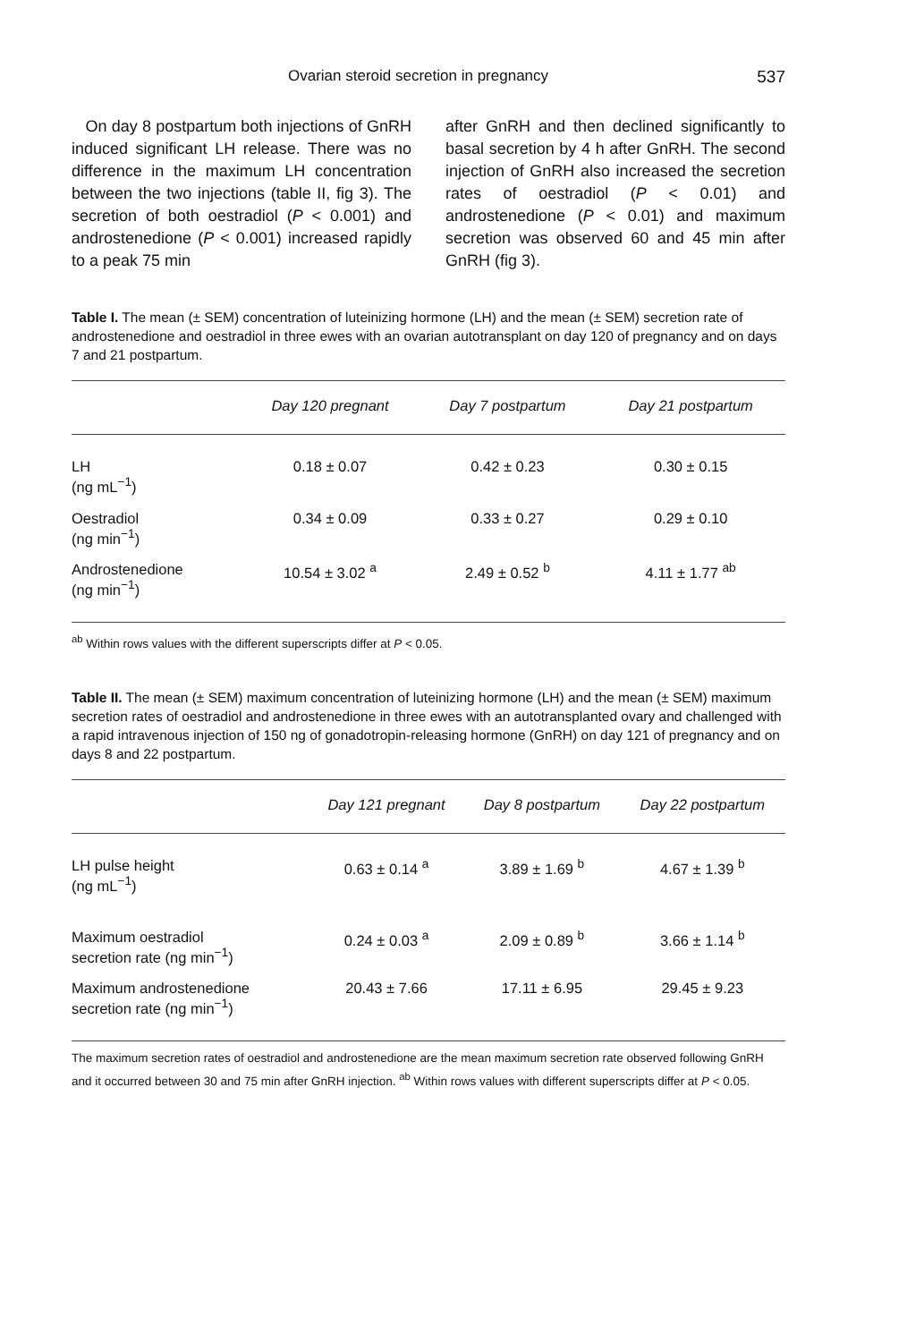Ovarian steroid secretion in pregnancy 537
On day 8 postpartum both injections of GnRH induced significant LH release. There was no difference in the maximum LH concentration between the two injections (table II, fig 3). The secretion of both oestradiol (P < 0.001) and androstenedione (P < 0.001) increased rapidly to a peak 75 min
after GnRH and then declined significantly to basal secretion by 4 h after GnRH. The second injection of GnRH also increased the secretion rates of oestradiol (P < 0.01) and androstenedione (P < 0.01) and maximum secretion was observed 60 and 45 min after GnRH (fig 3).
Table I. The mean (± SEM) concentration of luteinizing hormone (LH) and the mean (± SEM) secretion rate of androstenedione and oestradiol in three ewes with an ovarian autotransplant on day 120 of pregnancy and on days 7 and 21 postpartum.
| | Day 120 pregnant | Day 7 postpartum | Day 21 postpartum |
| --- | --- | --- | --- |
| LH (ng mL<sup>−1</sup>) | 0.18 ± 0.07 | 0.42 ± 0.23 | 0.30 ± 0.15 |
| Oestradiol (ng min<sup>−1</sup>) | 0.34 ± 0.09 | 0.33 ± 0.27 | 0.29 ± 0.10 |
| Androstenedione (ng min<sup>−1</sup>) | 10.54 ± 3.02 <sup>a</sup> | 2.49 ± 0.52 <sup>b</sup> | 4.11 ± 1.77 <sup>ab</sup> |
<sup>ab</sup> Within rows values with the different superscripts differ at P < 0.05.
Table II. The mean (± SEM) maximum concentration of luteinizing hormone (LH) and the mean (± SEM) maximum secretion rates of oestradiol and androstenedione in three ewes with an autotransplanted ovary and challenged with a rapid intravenous injection of 150 ng of gonadotropin-releasing hormone (GnRH) on day 121 of pregnancy and on days 8 and 22 postpartum.
| | Day 121 pregnant | Day 8 postpartum | Day 22 postpartum |
| --- | --- | --- | --- |
| LH pulse height (ng mL<sup>−1</sup>) | 0.63 ± 0.14 <sup>a</sup> | 3.89 ± 1.69 <sup>b</sup> | 4.67 ± 1.39 <sup>b</sup> |
| Maximum oestradiol secretion rate (ng min<sup>−1</sup>) | 0.24 ± 0.03 <sup>a</sup> | 2.09 ± 0.89 <sup>b</sup> | 3.66 ± 1.14 <sup>b</sup> |
| Maximum androstenedione secretion rate (ng min<sup>−1</sup>) | 20.43 ± 7.66 | 17.11 ± 6.95 | 29.45 ± 9.23 |
The maximum secretion rates of oestradiol and androstenedione are the mean maximum secretion rate observed following GnRH and it occurred between 30 and 75 min after GnRH injection. <sup>ab</sup> Within rows values with different superscripts differ at P < 0.05.